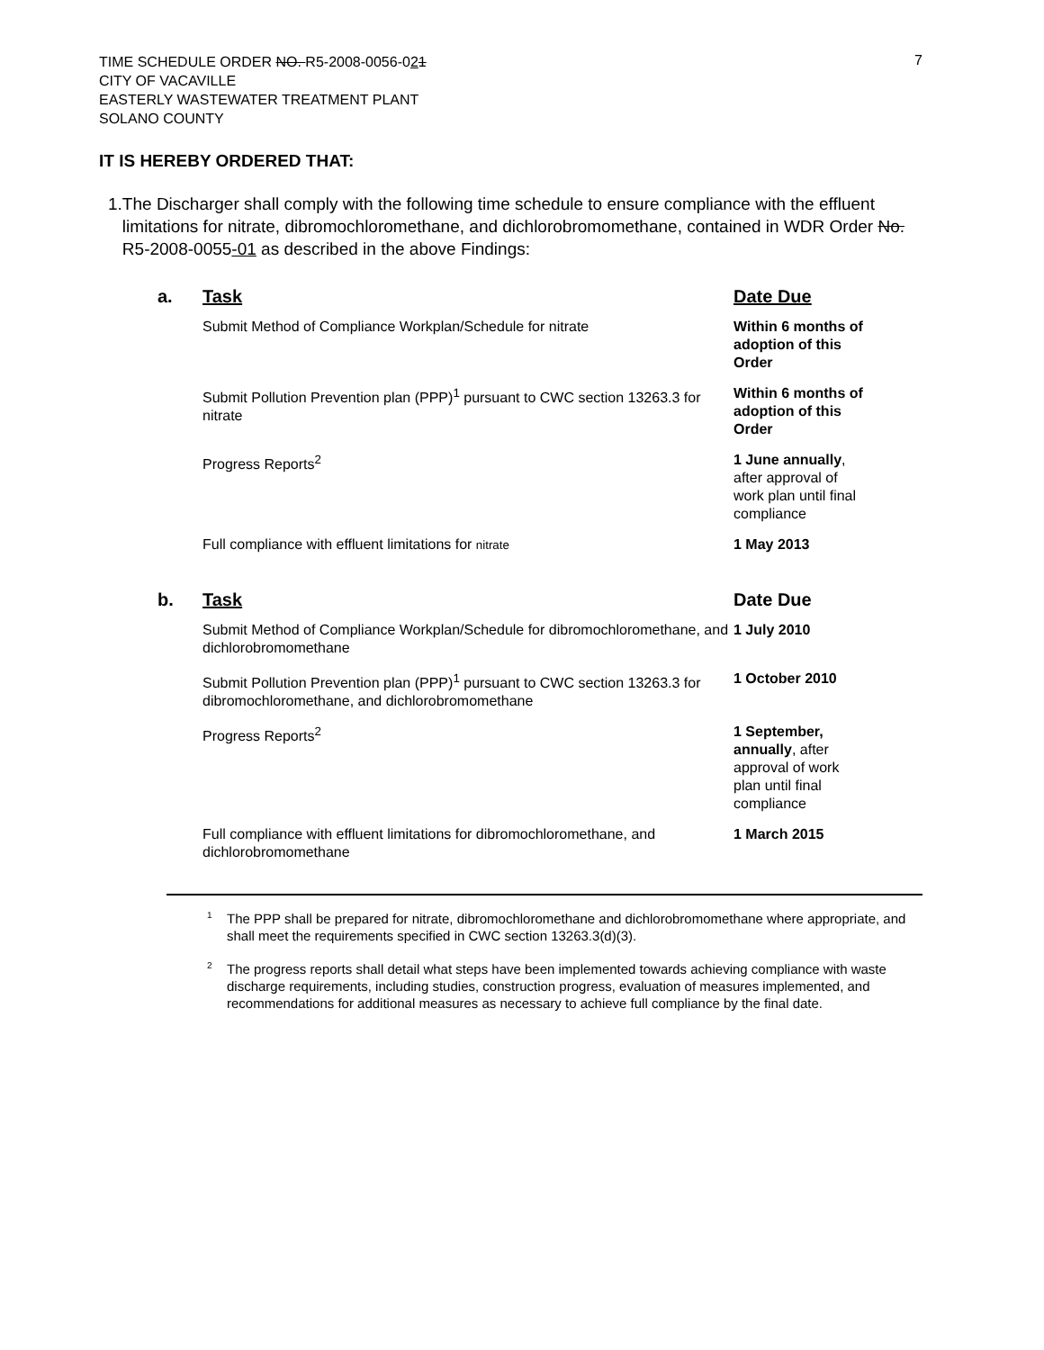7
TIME SCHEDULE ORDER NO. R5-2008-0056-021
CITY OF VACAVILLE
EASTERLY WASTEWATER TREATMENT PLANT
SOLANO COUNTY
IT IS HEREBY ORDERED THAT:
1. The Discharger shall comply with the following time schedule to ensure compliance with the effluent limitations for nitrate, dibromochloromethane, and dichlorobromomethane, contained in WDR Order No. R5-2008-0055-01 as described in the above Findings:
| a. | Task | Date Due |
| | Submit Method of Compliance Workplan/Schedule for nitrate | Within 6 months of adoption of this Order |
| | Submit Pollution Prevention plan (PPP)<sup>1</sup> pursuant to CWC section 13263.3 for nitrate | Within 6 months of adoption of this Order |
| | Progress Reports<sup>2</sup> | 1 June annually , after approval of work plan until final compliance |
| | Full compliance with effluent limitations for nitrate | 1 May 2013 |
| b. | Task | Date Due |
| | Submit Method of Compliance Workplan/Schedule for dibromochloromethane, and dichlorobromomethane | 1 July 2010 |
| | Submit Pollution Prevention plan (PPP)<sup>1</sup> pursuant to CWC section 13263.3 for dibromochloromethane, and dichlorobromomethane | 1 October 2010 |
| | Progress Reports<sup>2</sup> | 1 September, annually , after approval of work plan until final compliance |
| | Full compliance with effluent limitations for dibromochloromethane, and dichlorobromomethane | 1 March 2015 |
<sup>1</sup> The PPP shall be prepared for nitrate, dibromochloromethane and dichlorobromomethane where appropriate, and shall meet the requirements specified in CWC section 13263.3(d)(3).
<sup>2</sup> The progress reports shall detail what steps have been implemented towards achieving compliance with waste discharge requirements, including studies, construction progress, evaluation of measures implemented, and recommendations for additional measures as necessary to achieve full compliance by the final date.